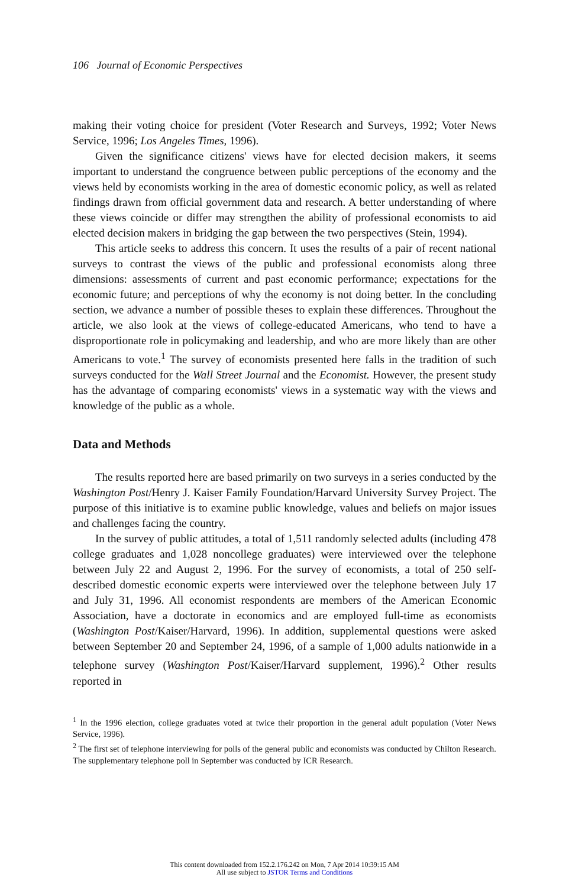106 Journal of Economic Perspectives
making their voting choice for president (Voter Research and Surveys, 1992; Voter News Service, 1996; Los Angeles Times, 1996).
Given the significance citizens' views have for elected decision makers, it seems important to understand the congruence between public perceptions of the economy and the views held by economists working in the area of domestic economic policy, as well as related findings drawn from official government data and research. A better understanding of where these views coincide or differ may strengthen the ability of professional economists to aid elected decision makers in bridging the gap between the two perspectives (Stein, 1994).
This article seeks to address this concern. It uses the results of a pair of recent national surveys to contrast the views of the public and professional economists along three dimensions: assessments of current and past economic performance; expectations for the economic future; and perceptions of why the economy is not doing better. In the concluding section, we advance a number of possible theses to explain these differences. Throughout the article, we also look at the views of college-educated Americans, who tend to have a disproportionate role in policymaking and leadership, and who are more likely than are other Americans to vote.<sup>1</sup> The survey of economists presented here falls in the tradition of such surveys conducted for the Wall Street Journal and the Economist. However, the present study has the advantage of comparing economists' views in a systematic way with the views and knowledge of the public as a whole.
Data and Methods
The results reported here are based primarily on two surveys in a series conducted by the Washington Post/Henry J. Kaiser Family Foundation/Harvard University Survey Project. The purpose of this initiative is to examine public knowledge, values and beliefs on major issues and challenges facing the country.
In the survey of public attitudes, a total of 1,511 randomly selected adults (including 478 college graduates and 1,028 noncollege graduates) were interviewed over the telephone between July 22 and August 2, 1996. For the survey of economists, a total of 250 self-described domestic economic experts were interviewed over the telephone between July 17 and July 31, 1996. All economist respondents are members of the American Economic Association, have a doctorate in economics and are employed full-time as economists (Washington Post/Kaiser/Harvard, 1996). In addition, supplemental questions were asked between September 20 and September 24, 1996, of a sample of 1,000 adults nationwide in a telephone survey (Washington Post/Kaiser/Harvard supplement, 1996).<sup>2</sup> Other results reported in
<sup>1</sup> In the 1996 election, college graduates voted at twice their proportion in the general adult population (Voter News Service, 1996).
<sup>2</sup> The first set of telephone interviewing for polls of the general public and economists was conducted by Chilton Research. The supplementary telephone poll in September was conducted by ICR Research.
This content downloaded from 152.2.176.242 on Mon, 7 Apr 2014 10:39:15 AM
All use subject to JSTOR Terms and Conditions